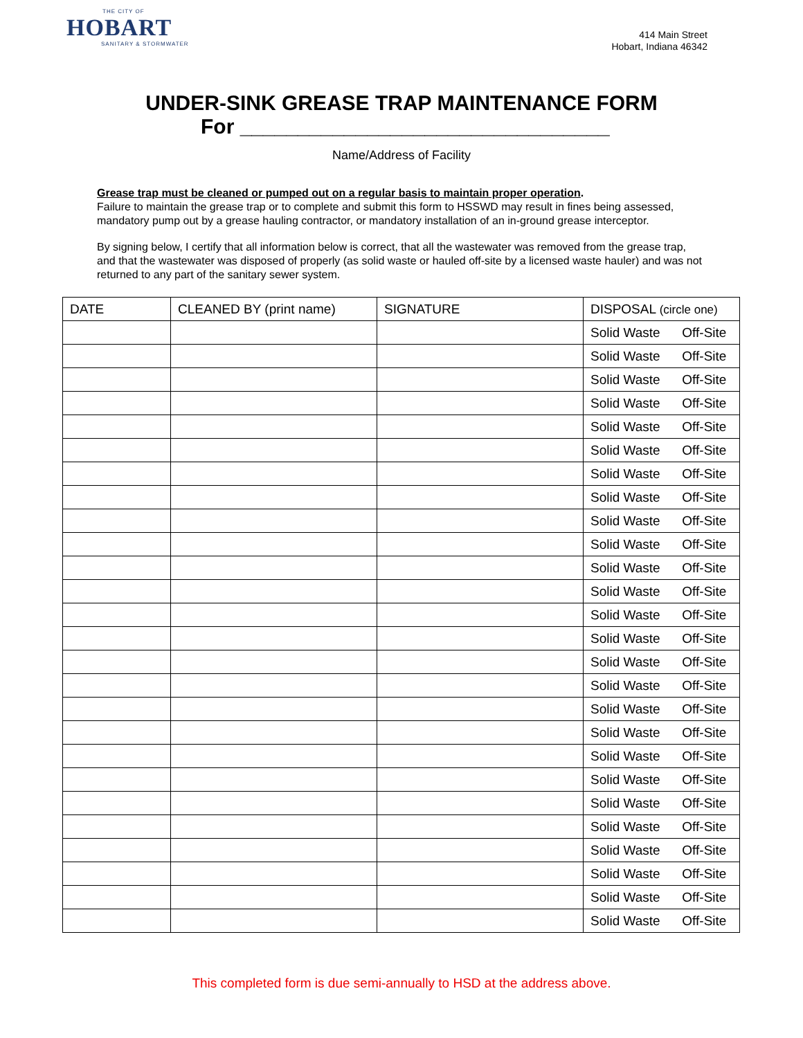THE CITY OF
HOBART
SANITARY & STORMWATER
414 Main Street
Hobart, Indiana 46342
UNDER-SINK GREASE TRAP MAINTENANCE FORM
For ________________________________
Name/Address of Facility
Grease trap must be cleaned or pumped out on a regular basis to maintain proper operation.
Failure to maintain the grease trap or to complete and submit this form to HSSWD may result in fines being assessed, mandatory pump out by a grease hauling contractor, or mandatory installation of an in-ground grease interceptor.
By signing below, I certify that all information below is correct, that all the wastewater was removed from the grease trap, and that the wastewater was disposed of properly (as solid waste or hauled off-site by a licensed waste hauler) and was not returned to any part of the sanitary sewer system.
| DATE | CLEANED BY (print name) | SIGNATURE | DISPOSAL (circle one) |
| --- | --- | --- | --- |
| | | | Solid Waste Off-Site |
| | | | Solid Waste Off-Site |
| | | | Solid Waste Off-Site |
| | | | Solid Waste Off-Site |
| | | | Solid Waste Off-Site |
| | | | Solid Waste Off-Site |
| | | | Solid Waste Off-Site |
| | | | Solid Waste Off-Site |
| | | | Solid Waste Off-Site |
| | | | Solid Waste Off-Site |
| | | | Solid Waste Off-Site |
| | | | Solid Waste Off-Site |
| | | | Solid Waste Off-Site |
| | | | Solid Waste Off-Site |
| | | | Solid Waste Off-Site |
| | | | Solid Waste Off-Site |
| | | | Solid Waste Off-Site |
| | | | Solid Waste Off-Site |
| | | | Solid Waste Off-Site |
| | | | Solid Waste Off-Site |
| | | | Solid Waste Off-Site |
| | | | Solid Waste Off-Site |
| | | | Solid Waste Off-Site |
| | | | Solid Waste Off-Site |
| | | | Solid Waste Off-Site |
| | | | Solid Waste Off-Site |
This completed form is due semi-annually to HSD at the address above.